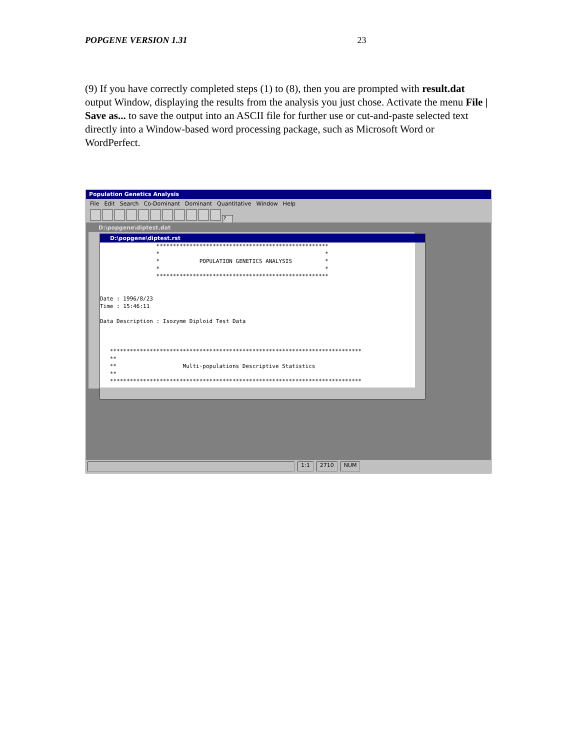POPGENE VERSION 1.31 23
(9) If you have correctly completed steps (1) to (8), then you are prompted with result.dat output Window, displaying the results from the analysis you just chose. Activate the menu File | Save as... to save the output into an ASCII file for further use or cut-and-paste selected text directly into a Window-based word processing package, such as Microsoft Word or WordPerfect.
Population Genetics Analysis
File Edit Search Co-Dominant Dominant Quantitative Window Help
?
D:\popgene\diptest.dat
D:\popgene\diptest.rst
                 ****************************************************
                 *                                                  *
                 *            POPULATION GENETICS ANALYSIS          *
                 *                                                  *
                 ****************************************************


Date : 1996/8/23
Time : 15:46:11

Data Description : Isozyme Diploid Test Data



   ****************************************************************************
   **
   **                    Multi-populations Descriptive Statistics
   **
   ****************************************************************************
1:1 2710 NUM